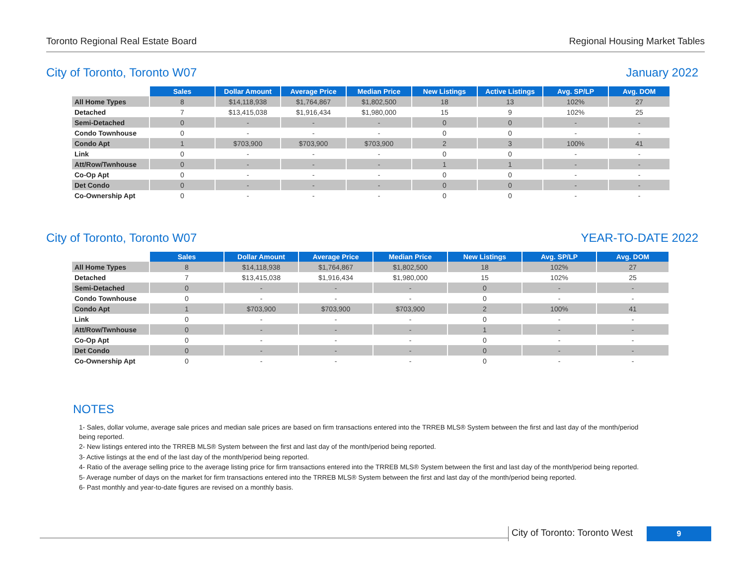Toronto Regional Real Estate Board Regional Housing Market Tables
City of Toronto, Toronto W07 January 2022
| | Sales | Dollar Amount | Average Price | Median Price | New Listings | Active Listings | Avg. SP/LP | Avg. DOM |
| --- | --- | --- | --- | --- | --- | --- | --- | --- |
| All Home Types | 8 | $14,118,938 | $1,764,867 | $1,802,500 | 18 | 13 | 102% | 27 |
| Detached | 7 | $13,415,038 | $1,916,434 | $1,980,000 | 15 | 9 | 102% | 25 |
| Semi-Detached | 0 | - | - | - | 0 | 0 | - | - |
| Condo Townhouse | 0 | - | - | - | 0 | 0 | - | - |
| Condo Apt | 1 | $703,900 | $703,900 | $703,900 | 2 | 3 | 100% | 41 |
| Link | 0 | - | - | - | 0 | 0 | - | - |
| Att/Row/Twnhouse | 0 | - | - | - | 1 | 1 | - | - |
| Co-Op Apt | 0 | - | - | - | 0 | 0 | - | - |
| Det Condo | 0 | - | - | - | 0 | 0 | - | - |
| Co-Ownership Apt | 0 | - | - | - | 0 | 0 | - | - |
City of Toronto, Toronto W07 YEAR-TO-DATE 2022
| | Sales | Dollar Amount | Average Price | Median Price | New Listings | Avg. SP/LP | Avg. DOM |
| --- | --- | --- | --- | --- | --- | --- | --- |
| All Home Types | 8 | $14,118,938 | $1,764,867 | $1,802,500 | 18 | 102% | 27 |
| Detached | 7 | $13,415,038 | $1,916,434 | $1,980,000 | 15 | 102% | 25 |
| Semi-Detached | 0 | - | - | - | 0 | - | - |
| Condo Townhouse | 0 | - | - | - | 0 | - | - |
| Condo Apt | 1 | $703,900 | $703,900 | $703,900 | 2 | 100% | 41 |
| Link | 0 | - | - | - | 0 | - | - |
| Att/Row/Twnhouse | 0 | - | - | - | 1 | - | - |
| Co-Op Apt | 0 | - | - | - | 0 | - | - |
| Det Condo | 0 | - | - | - | 0 | - | - |
| Co-Ownership Apt | 0 | - | - | - | 0 | - | - |
NOTES
1- Sales, dollar volume, average sale prices and median sale prices are based on firm transactions entered into the TRREB MLS® System between the first and last day of the month/period being reported.
2- New listings entered into the TRREB MLS® System between the first and last day of the month/period being reported.
3- Active listings at the end of the last day of the month/period being reported.
4- Ratio of the average selling price to the average listing price for firm transactions entered into the TRREB MLS® System between the first and last day of the month/period being reported.
5- Average number of days on the market for firm transactions entered into the TRREB MLS® System between the first and last day of the month/period being reported.
6- Past monthly and year-to-date figures are revised on a monthly basis.
City of Toronto: Toronto West
9